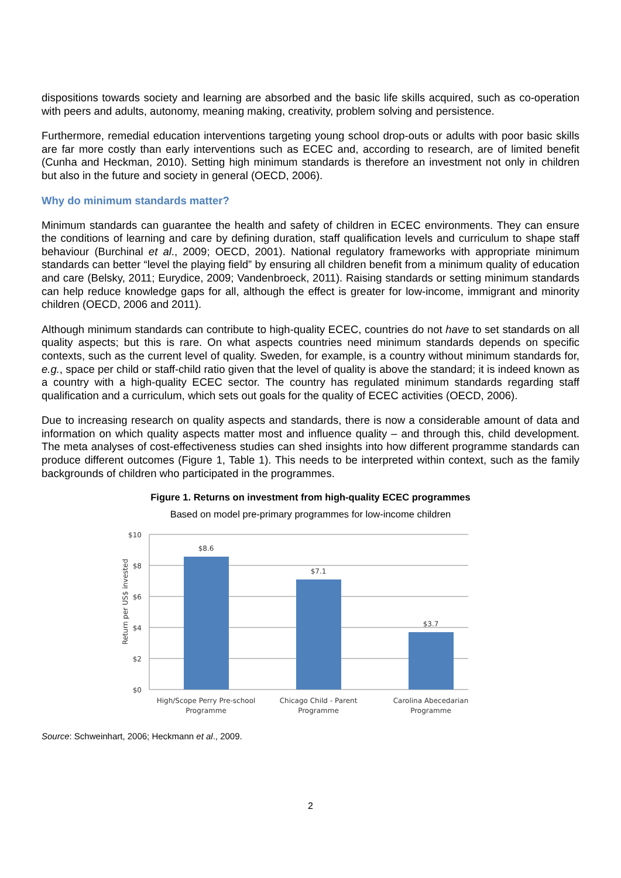dispositions towards society and learning are absorbed and the basic life skills acquired, such as co-operation with peers and adults, autonomy, meaning making, creativity, problem solving and persistence.
Furthermore, remedial education interventions targeting young school drop-outs or adults with poor basic skills are far more costly than early interventions such as ECEC and, according to research, are of limited benefit (Cunha and Heckman, 2010). Setting high minimum standards is therefore an investment not only in children but also in the future and society in general (OECD, 2006).
Why do minimum standards matter?
Minimum standards can guarantee the health and safety of children in ECEC environments. They can ensure the conditions of learning and care by defining duration, staff qualification levels and curriculum to shape staff behaviour (Burchinal et al., 2009; OECD, 2001). National regulatory frameworks with appropriate minimum standards can better “level the playing field” by ensuring all children benefit from a minimum quality of education and care (Belsky, 2011; Eurydice, 2009; Vandenbroeck, 2011). Raising standards or setting minimum standards can help reduce knowledge gaps for all, although the effect is greater for low-income, immigrant and minority children (OECD, 2006 and 2011).
Although minimum standards can contribute to high-quality ECEC, countries do not have to set standards on all quality aspects; but this is rare. On what aspects countries need minimum standards depends on specific contexts, such as the current level of quality. Sweden, for example, is a country without minimum standards for, e.g., space per child or staff-child ratio given that the level of quality is above the standard; it is indeed known as a country with a high-quality ECEC sector. The country has regulated minimum standards regarding staff qualification and a curriculum, which sets out goals for the quality of ECEC activities (OECD, 2006).
Due to increasing research on quality aspects and standards, there is now a considerable amount of data and information on which quality aspects matter most and influence quality – and through this, child development. The meta analyses of cost-effectiveness studies can shed insights into how different programme standards can produce different outcomes (Figure 1, Table 1). This needs to be interpreted within context, such as the family backgrounds of children who participated in the programmes.
Figure 1. Returns on investment from high-quality ECEC programmes
Based on model pre-primary programmes for low-income children
$10
$8
$6
$4
$2
$0
$8.6
$7.1
$3.7
High/Scope Perry Pre-school
Programme
Chicago Child - Parent
Programme
Carolina Abecedarian
Programme
Return per US$ invested
Source: Schweinhart, 2006; Heckmann et al., 2009.
2